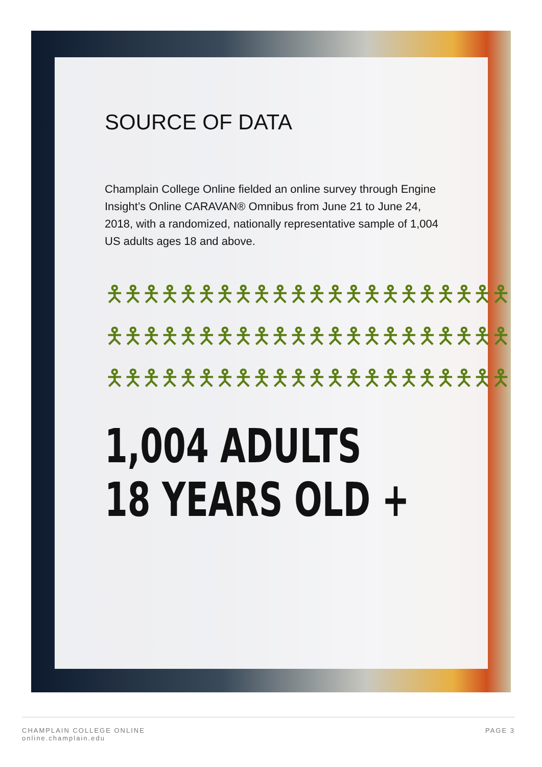SOURCE OF DATA
Champlain College Online fielded an online survey through Engine Insight’s Online CARAVAN® Omnibus from June 21 to June 24, 2018, with a randomized, nationally representative sample of 1,004 US adults ages 18 and above.
🯅🯅🯅🯅🯅🯅🯅🯅🯅🯅🯅🯅🯅🯅🯅🯅🯅🯅🯅🯅🯅🯅
🯅🯅🯅🯅🯅🯅🯅🯅🯅🯅🯅🯅🯅🯅🯅🯅🯅🯅🯅🯅🯅🯅
🯅🯅🯅🯅🯅🯅🯅🯅🯅🯅🯅🯅🯅🯅🯅🯅🯅🯅🯅🯅🯅🯅
1,004 ADULTS
18 YEARS OLD +
CHAMPLAIN COLLEGE ONLINE
online.champlain.edu
PAGE 3